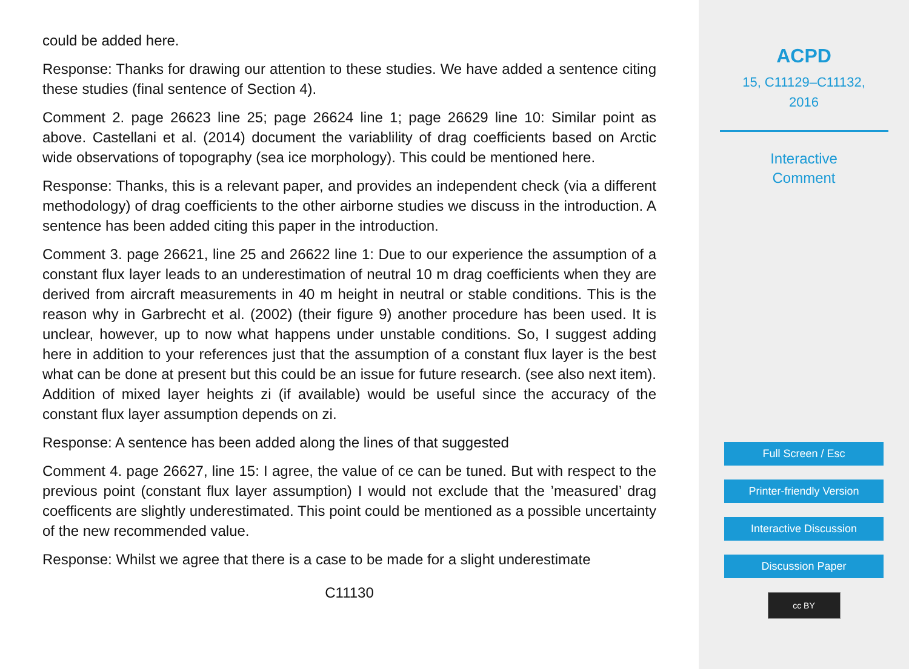could be added here.
Response: Thanks for drawing our attention to these studies. We have added a sentence citing these studies (final sentence of Section 4).
Comment 2. page 26623 line 25; page 26624 line 1; page 26629 line 10: Similar point as above. Castellani et al. (2014) document the variablility of drag coefficients based on Arctic wide observations of topography (sea ice morphology). This could be mentioned here.
Response: Thanks, this is a relevant paper, and provides an independent check (via a different methodology) of drag coefficients to the other airborne studies we discuss in the introduction. A sentence has been added citing this paper in the introduction.
Comment 3. page 26621, line 25 and 26622 line 1: Due to our experience the assumption of a constant flux layer leads to an underestimation of neutral 10 m drag coefficients when they are derived from aircraft measurements in 40 m height in neutral or stable conditions. This is the reason why in Garbrecht et al. (2002) (their figure 9) another procedure has been used. It is unclear, however, up to now what happens under unstable conditions. So, I suggest adding here in addition to your references just that the assumption of a constant flux layer is the best what can be done at present but this could be an issue for future research. (see also next item). Addition of mixed layer heights zi (if available) would be useful since the accuracy of the constant flux layer assumption depends on zi.
Response: A sentence has been added along the lines of that suggested
Comment 4. page 26627, line 15: I agree, the value of ce can be tuned. But with respect to the previous point (constant flux layer assumption) I would not exclude that the ’measured’ drag coefficents are slightly underestimated. This point could be mentioned as a possible uncertainty of the new recommended value.
Response: Whilst we agree that there is a case to be made for a slight underestimate
C11130
ACPD
15, C11129–C11132,
2016
Interactive
Comment
Full Screen / Esc
Printer-friendly Version
Interactive Discussion
Discussion Paper
cc BY